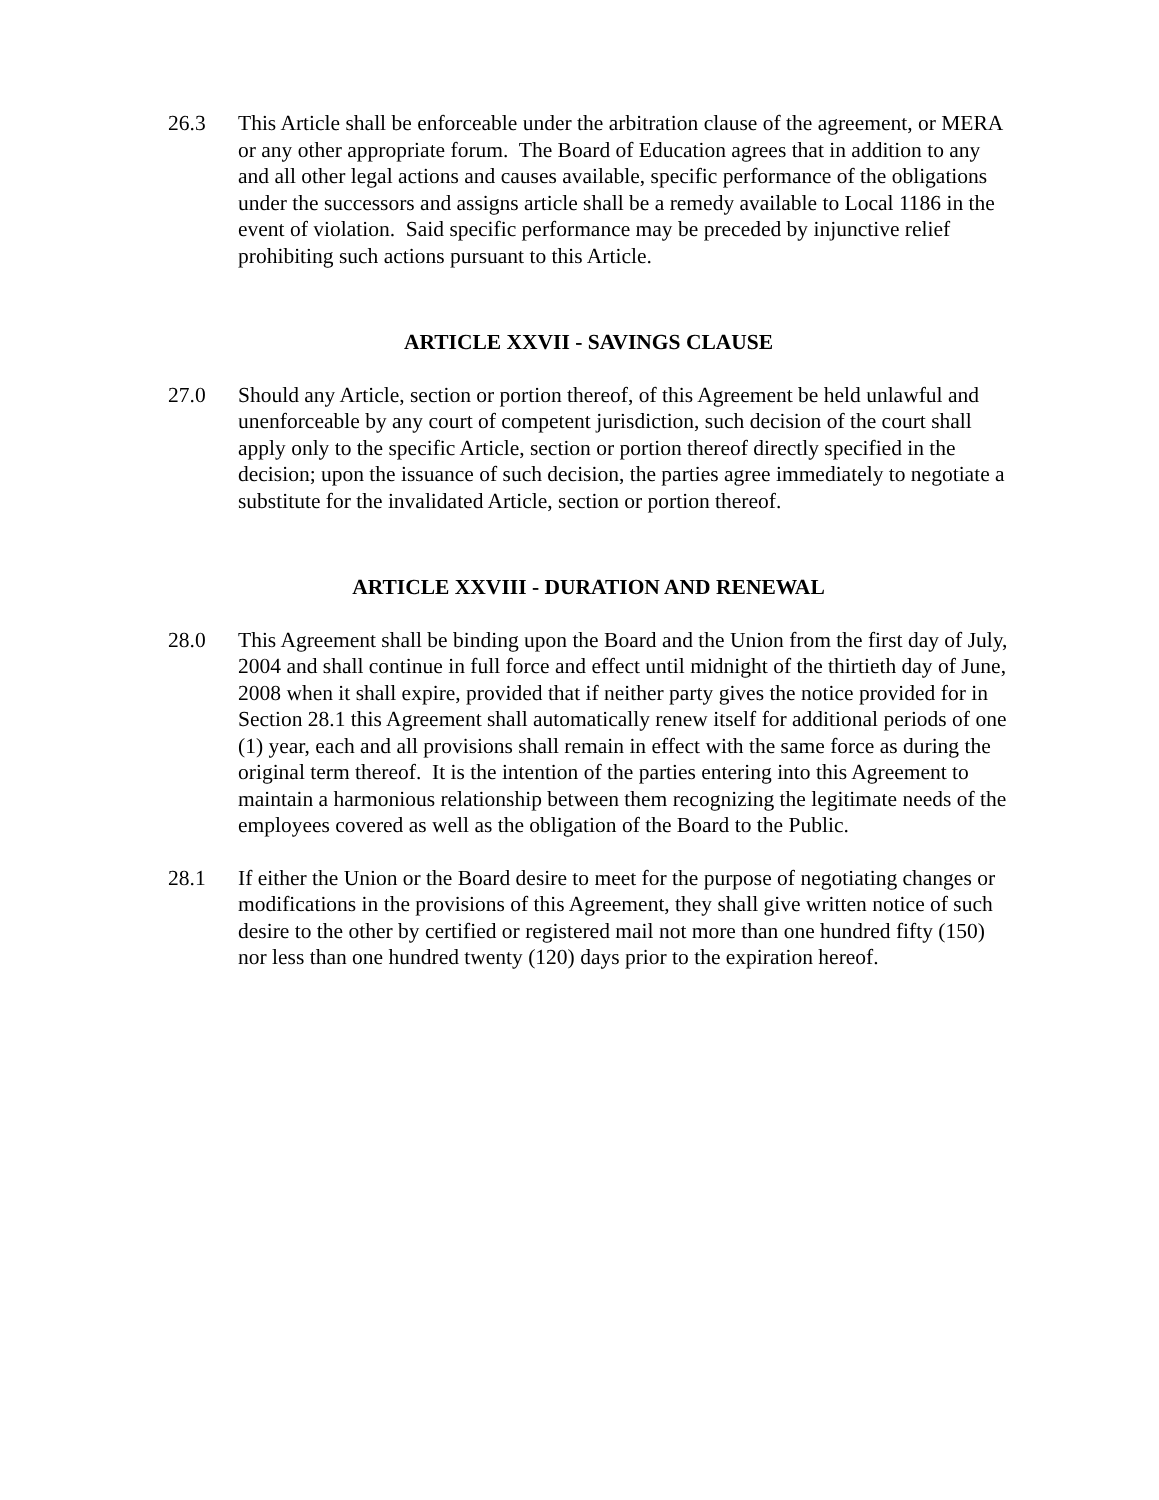26.3 This Article shall be enforceable under the arbitration clause of the agreement, or MERA or any other appropriate forum. The Board of Education agrees that in addition to any and all other legal actions and causes available, specific performance of the obligations under the successors and assigns article shall be a remedy available to Local 1186 in the event of violation. Said specific performance may be preceded by injunctive relief prohibiting such actions pursuant to this Article.
ARTICLE XXVII - SAVINGS CLAUSE
27.0 Should any Article, section or portion thereof, of this Agreement be held unlawful and unenforceable by any court of competent jurisdiction, such decision of the court shall apply only to the specific Article, section or portion thereof directly specified in the decision; upon the issuance of such decision, the parties agree immediately to negotiate a substitute for the invalidated Article, section or portion thereof.
ARTICLE XXVIII - DURATION AND RENEWAL
28.0 This Agreement shall be binding upon the Board and the Union from the first day of July, 2004 and shall continue in full force and effect until midnight of the thirtieth day of June, 2008 when it shall expire, provided that if neither party gives the notice provided for in Section 28.1 this Agreement shall automatically renew itself for additional periods of one (1) year, each and all provisions shall remain in effect with the same force as during the original term thereof. It is the intention of the parties entering into this Agreement to maintain a harmonious relationship between them recognizing the legitimate needs of the employees covered as well as the obligation of the Board to the Public.
28.1 If either the Union or the Board desire to meet for the purpose of negotiating changes or modifications in the provisions of this Agreement, they shall give written notice of such desire to the other by certified or registered mail not more than one hundred fifty (150) nor less than one hundred twenty (120) days prior to the expiration hereof.